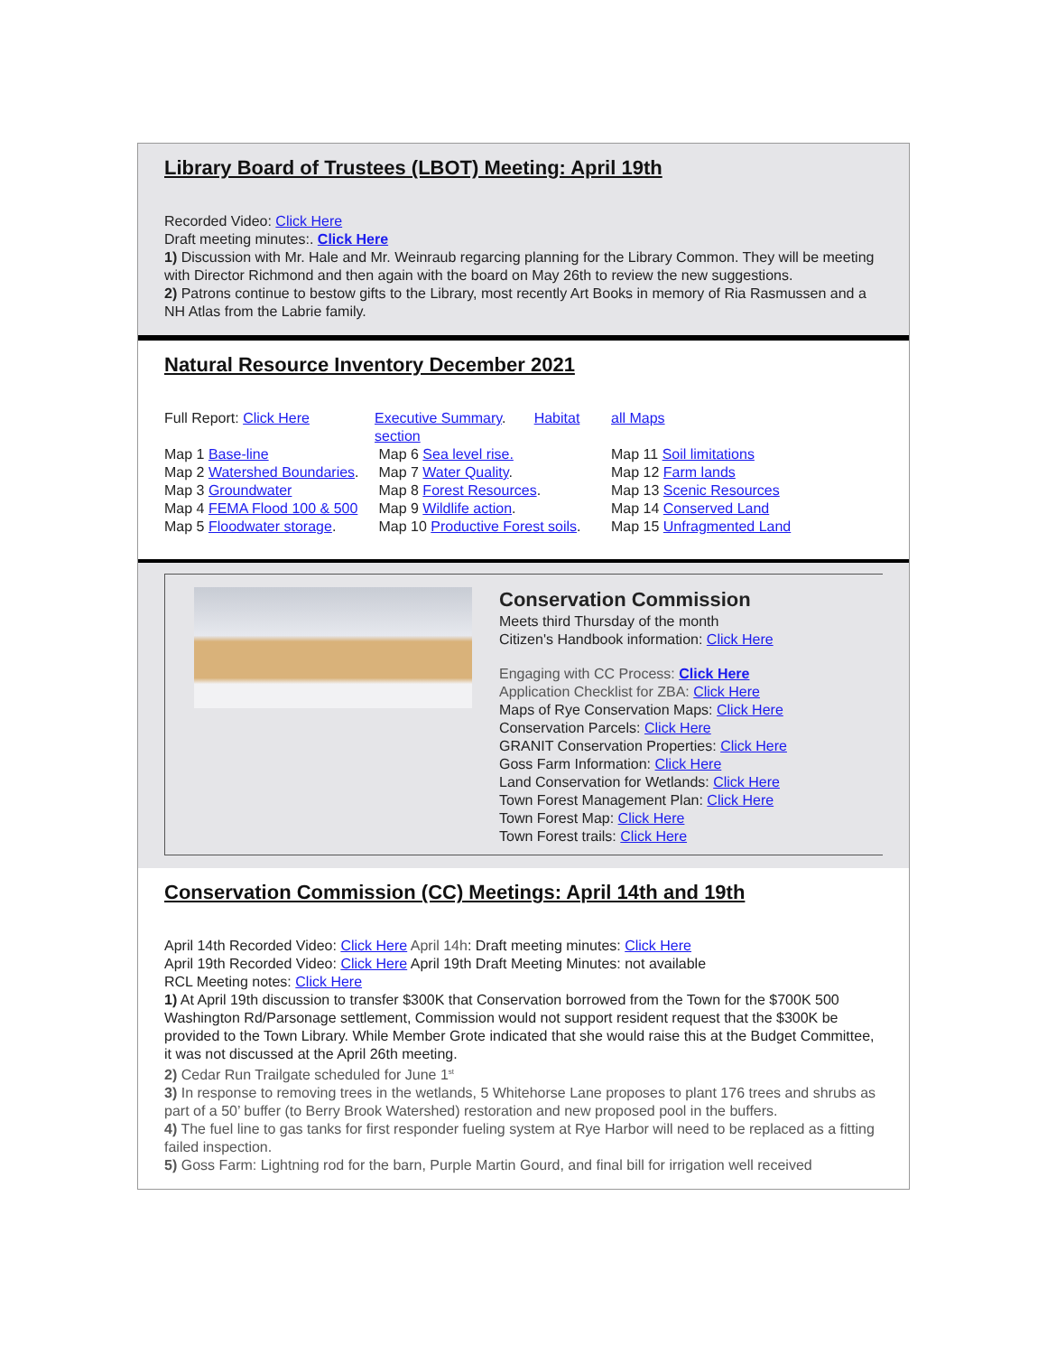Library Board of Trustees (LBOT) Meeting: April 19th
Recorded Video: Click Here
Draft meeting minutes:. Click Here
1) Discussion with Mr. Hale and Mr. Weinraub regarcing planning for the Library Common. They will be meeting with Director Richmond and then again with the board on May 26th to review the new suggestions.
2) Patrons continue to bestow gifts to the Library, most recently Art Books in memory of Ria Rasmussen and a NH Atlas from the Labrie family.
Natural Resource Inventory December 2021
| Full Report: Click Here | Executive Summary . Habitat section | all Maps |
| Map 1 Base-line | Map 6 Sea level rise. | Map 11 Soil limitations |
| Map 2 Watershed Boundaries . | Map 7 Water Quality . | Map 12 Farm lands |
| Map 3 Groundwater | Map 8 Forest Resources . | Map 13 Scenic Resources |
| Map 4 FEMA Flood 100 & 500 | Map 9 Wildlife action . | Map 14 Conserved Land |
| Map 5 Floodwater storage . | Map 10 Productive Forest soils . | Map 15 Unfragmented Land |
Conservation Commission
Meets third Thursday of the month
Citizen's Handbook information: Click Here
Engaging with CC Process: Click Here
Application Checklist for ZBA: Click Here
Maps of Rye Conservation Maps: Click Here
Conservation Parcels: Click Here
GRANIT Conservation Properties: Click Here
Goss Farm Information: Click Here
Land Conservation for Wetlands: Click Here
Town Forest Management Plan: Click Here
Town Forest Map: Click Here
Town Forest trails: Click Here
Conservation Commission (CC) Meetings: April 14th and 19th
April 14th Recorded Video: Click Here April 14h: Draft meeting minutes: Click Here
April 19th Recorded Video: Click Here April 19th Draft Meeting Minutes: not available
RCL Meeting notes: Click Here
1) At April 19th discussion to transfer $300K that Conservation borrowed from the Town for the $700K 500 Washington Rd/Parsonage settlement, Commission would not support resident request that the $300K be provided to the Town Library. While Member Grote indicated that she would raise this at the Budget Committee, it was not discussed at the April 26th meeting.
2) Cedar Run Trailgate scheduled for June 1<sup>st</sup>
3) In response to removing trees in the wetlands, 5 Whitehorse Lane proposes to plant 176 trees and shrubs as part of a 50’ buffer (to Berry Brook Watershed) restoration and new proposed pool in the buffers.
4) The fuel line to gas tanks for first responder fueling system at Rye Harbor will need to be replaced as a fitting failed inspection.
5) Goss Farm: Lightning rod for the barn, Purple Martin Gourd, and final bill for irrigation well received